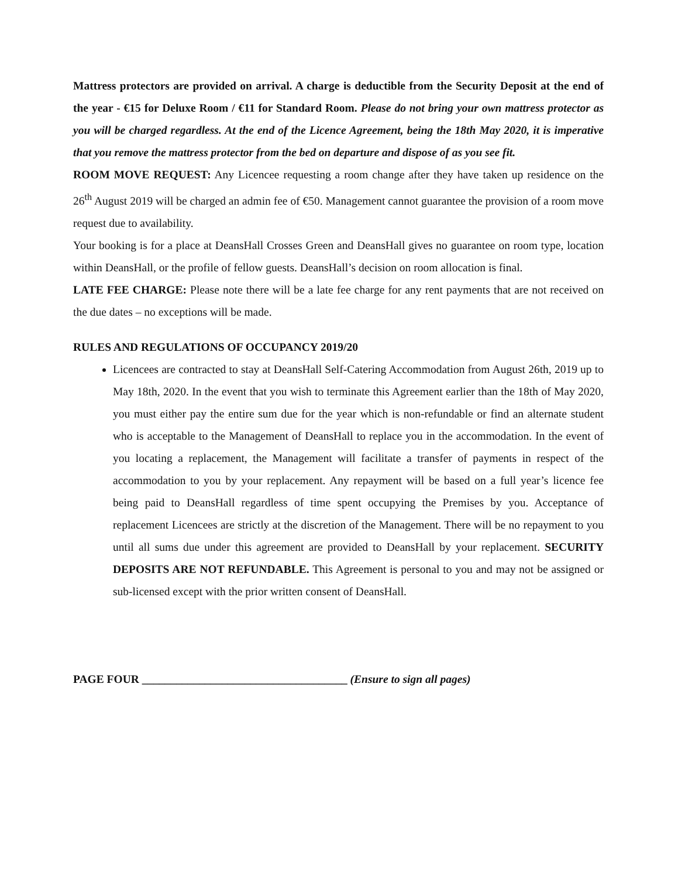Mattress protectors are provided on arrival. A charge is deductible from the Security Deposit at the end of the year - €15 for Deluxe Room / €11 for Standard Room. Please do not bring your own mattress protector as you will be charged regardless. At the end of the Licence Agreement, being the 18th May 2020, it is imperative that you remove the mattress protector from the bed on departure and dispose of as you see fit.
ROOM MOVE REQUEST: Any Licencee requesting a room change after they have taken up residence on the 26<sup>th</sup> August 2019 will be charged an admin fee of €50. Management cannot guarantee the provision of a room move request due to availability.
Your booking is for a place at DeansHall Crosses Green and DeansHall gives no guarantee on room type, location within DeansHall, or the profile of fellow guests. DeansHall’s decision on room allocation is final.
LATE FEE CHARGE: Please note there will be a late fee charge for any rent payments that are not received on the due dates – no exceptions will be made.
RULES AND REGULATIONS OF OCCUPANCY 2019/20
Licencees are contracted to stay at DeansHall Self-Catering Accommodation from August 26th, 2019 up to May 18th, 2020. In the event that you wish to terminate this Agreement earlier than the 18th of May 2020, you must either pay the entire sum due for the year which is non-refundable or find an alternate student who is acceptable to the Management of DeansHall to replace you in the accommodation. In the event of you locating a replacement, the Management will facilitate a transfer of payments in respect of the accommodation to you by your replacement. Any repayment will be based on a full year’s licence fee being paid to DeansHall regardless of time spent occupying the Premises by you. Acceptance of replacement Licencees are strictly at the discretion of the Management. There will be no repayment to you until all sums due under this agreement are provided to DeansHall by your replacement. SECURITY DEPOSITS ARE NOT REFUNDABLE. This Agreement is personal to you and may not be assigned or sub-licensed except with the prior written consent of DeansHall.
PAGE FOUR ____________________________________ (Ensure to sign all pages)